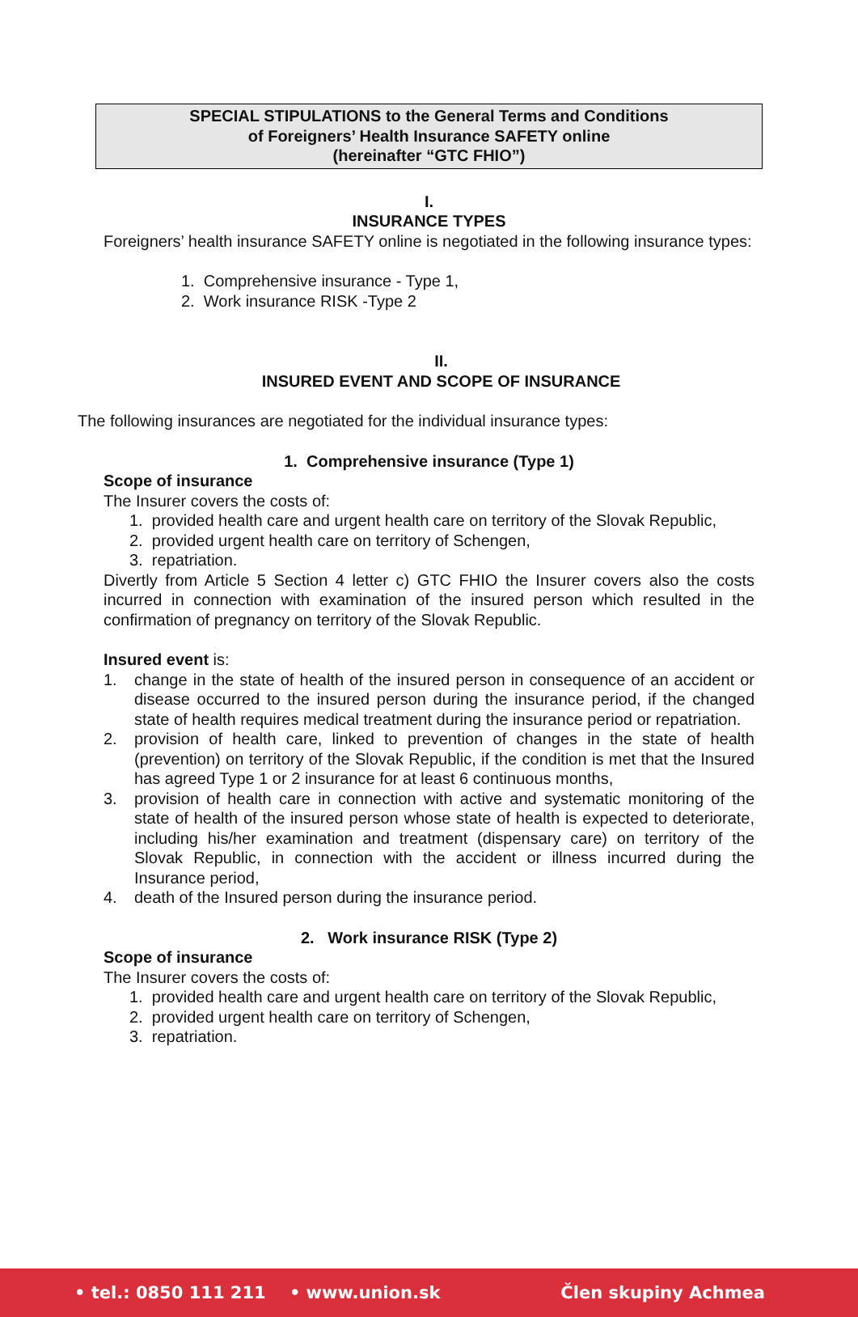SPECIAL STIPULATIONS to the General Terms and Conditions
of Foreigners’ Health Insurance SAFETY online
(hereinafter “GTC FHIO”)
I.
INSURANCE TYPES
Foreigners’ health insurance SAFETY online is negotiated in the following insurance types:
1. Comprehensive insurance - Type 1,
2. Work insurance RISK -Type 2
II.
INSURED EVENT AND SCOPE OF INSURANCE
The following insurances are negotiated for the individual insurance types:
1. Comprehensive insurance (Type 1)
Scope of insurance
The Insurer covers the costs of:
1. provided health care and urgent health care on territory of the Slovak Republic,
2. provided urgent health care on territory of Schengen,
3. repatriation.
Divertly from Article 5 Section 4 letter c) GTC FHIO the Insurer covers also the costs incurred in connection with examination of the insured person which resulted in the confirmation of pregnancy on territory of the Slovak Republic.
Insured event is:
1. change in the state of health of the insured person in consequence of an accident or disease occurred to the insured person during the insurance period, if the changed state of health requires medical treatment during the insurance period or repatriation.
2. provision of health care, linked to prevention of changes in the state of health (prevention) on territory of the Slovak Republic, if the condition is met that the Insured has agreed Type 1 or 2 insurance for at least 6 continuous months,
3. provision of health care in connection with active and systematic monitoring of the state of health of the insured person whose state of health is expected to deteriorate, including his/her examination and treatment (dispensary care) on territory of the Slovak Republic, in connection with the accident or illness incurred during the Insurance period,
4. death of the Insured person during the insurance period.
2. Work insurance RISK (Type 2)
Scope of insurance
The Insurer covers the costs of:
1. provided health care and urgent health care on territory of the Slovak Republic,
2. provided urgent health care on territory of Schengen,
3. repatriation.
• tel.: 0850 111 211 • www.union.sk Člen skupiny Achmea